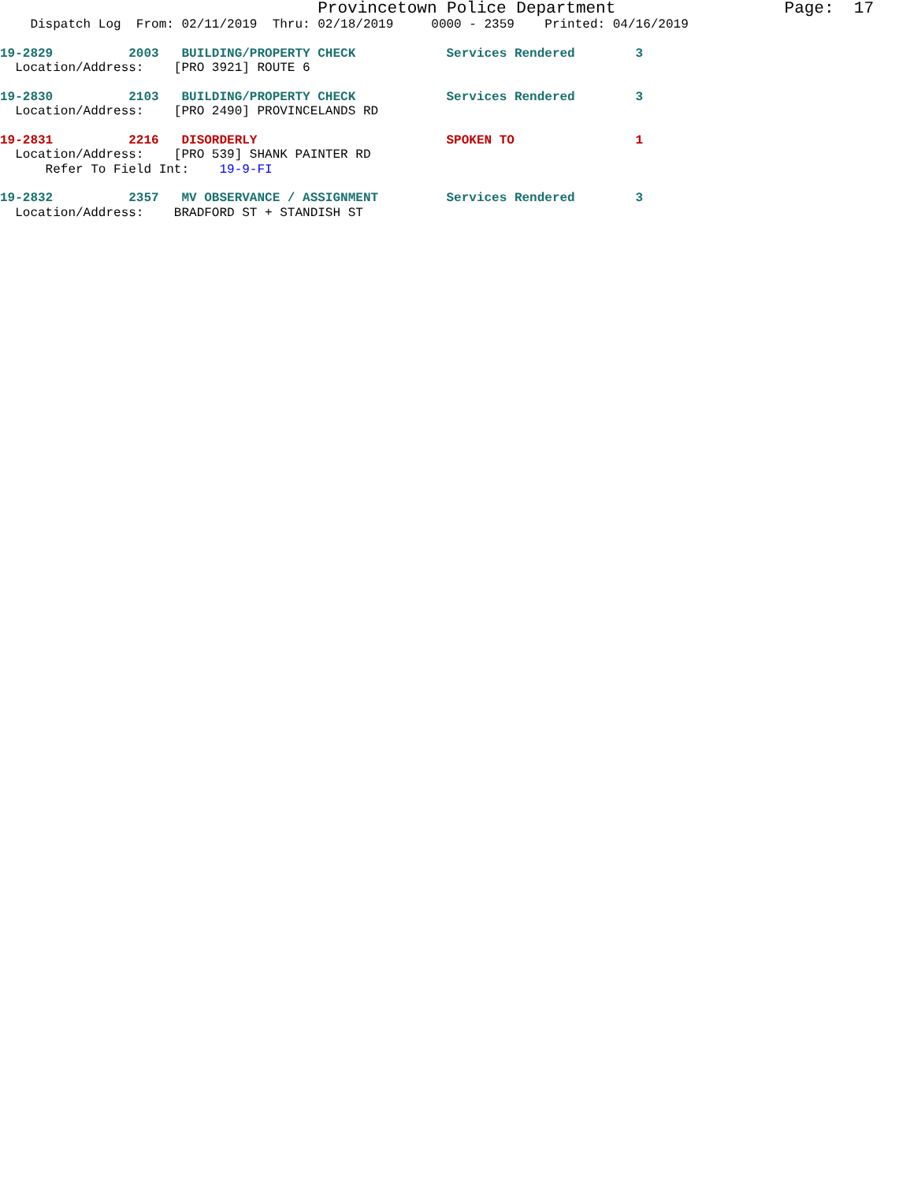Provincetown Police Department Page: 17
Dispatch Log From: 02/11/2019 Thru: 02/18/2019 0000 - 2359 Printed: 04/16/2019
19-2829 2003 BUILDING/PROPERTY CHECK Services Rendered 3
Location/Address: [PRO 3921] ROUTE 6
19-2830 2103 BUILDING/PROPERTY CHECK Services Rendered 3
Location/Address: [PRO 2490] PROVINCELANDS RD
19-2831 2216 DISORDERLY SPOKEN TO 1
Location/Address: [PRO 539] SHANK PAINTER RD
Refer To Field Int: 19-9-FI
19-2832 2357 MV OBSERVANCE / ASSIGNMENT Services Rendered 3
Location/Address: BRADFORD ST + STANDISH ST